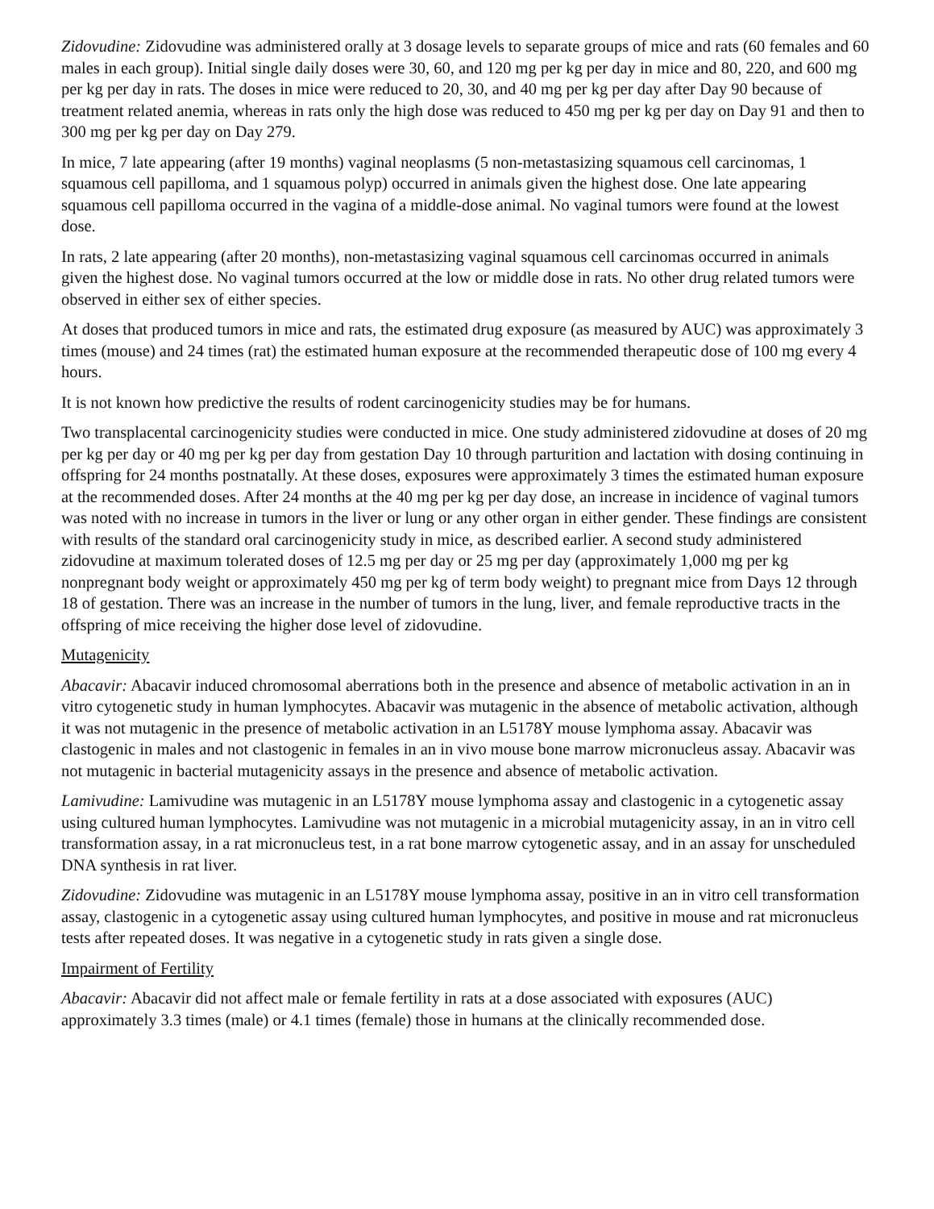Zidovudine: Zidovudine was administered orally at 3 dosage levels to separate groups of mice and rats (60 females and 60 males in each group). Initial single daily doses were 30, 60, and 120 mg per kg per day in mice and 80, 220, and 600 mg per kg per day in rats. The doses in mice were reduced to 20, 30, and 40 mg per kg per day after Day 90 because of treatment related anemia, whereas in rats only the high dose was reduced to 450 mg per kg per day on Day 91 and then to 300 mg per kg per day on Day 279.
In mice, 7 late appearing (after 19 months) vaginal neoplasms (5 non-metastasizing squamous cell carcinomas, 1 squamous cell papilloma, and 1 squamous polyp) occurred in animals given the highest dose. One late appearing squamous cell papilloma occurred in the vagina of a middle-dose animal. No vaginal tumors were found at the lowest dose.
In rats, 2 late appearing (after 20 months), non-metastasizing vaginal squamous cell carcinomas occurred in animals given the highest dose. No vaginal tumors occurred at the low or middle dose in rats. No other drug related tumors were observed in either sex of either species.
At doses that produced tumors in mice and rats, the estimated drug exposure (as measured by AUC) was approximately 3 times (mouse) and 24 times (rat) the estimated human exposure at the recommended therapeutic dose of 100 mg every 4 hours.
It is not known how predictive the results of rodent carcinogenicity studies may be for humans.
Two transplacental carcinogenicity studies were conducted in mice. One study administered zidovudine at doses of 20 mg per kg per day or 40 mg per kg per day from gestation Day 10 through parturition and lactation with dosing continuing in offspring for 24 months postnatally. At these doses, exposures were approximately 3 times the estimated human exposure at the recommended doses. After 24 months at the 40 mg per kg per day dose, an increase in incidence of vaginal tumors was noted with no increase in tumors in the liver or lung or any other organ in either gender. These findings are consistent with results of the standard oral carcinogenicity study in mice, as described earlier. A second study administered zidovudine at maximum tolerated doses of 12.5 mg per day or 25 mg per day (approximately 1,000 mg per kg nonpregnant body weight or approximately 450 mg per kg of term body weight) to pregnant mice from Days 12 through 18 of gestation. There was an increase in the number of tumors in the lung, liver, and female reproductive tracts in the offspring of mice receiving the higher dose level of zidovudine.
Mutagenicity
Abacavir: Abacavir induced chromosomal aberrations both in the presence and absence of metabolic activation in an in vitro cytogenetic study in human lymphocytes. Abacavir was mutagenic in the absence of metabolic activation, although it was not mutagenic in the presence of metabolic activation in an L5178Y mouse lymphoma assay. Abacavir was clastogenic in males and not clastogenic in females in an in vivo mouse bone marrow micronucleus assay. Abacavir was not mutagenic in bacterial mutagenicity assays in the presence and absence of metabolic activation.
Lamivudine: Lamivudine was mutagenic in an L5178Y mouse lymphoma assay and clastogenic in a cytogenetic assay using cultured human lymphocytes. Lamivudine was not mutagenic in a microbial mutagenicity assay, in an in vitro cell transformation assay, in a rat micronucleus test, in a rat bone marrow cytogenetic assay, and in an assay for unscheduled DNA synthesis in rat liver.
Zidovudine: Zidovudine was mutagenic in an L5178Y mouse lymphoma assay, positive in an in vitro cell transformation assay, clastogenic in a cytogenetic assay using cultured human lymphocytes, and positive in mouse and rat micronucleus tests after repeated doses. It was negative in a cytogenetic study in rats given a single dose.
Impairment of Fertility
Abacavir: Abacavir did not affect male or female fertility in rats at a dose associated with exposures (AUC) approximately 3.3 times (male) or 4.1 times (female) those in humans at the clinically recommended dose.